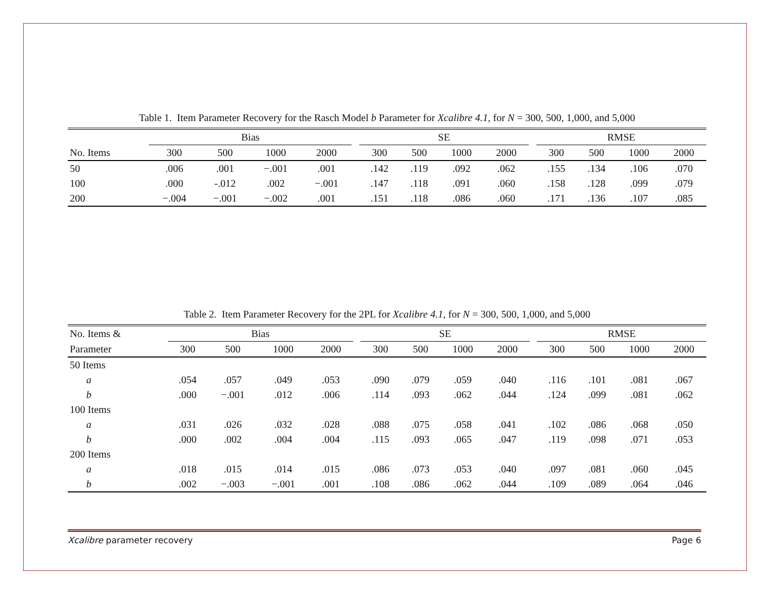Table 1. Item Parameter Recovery for the Rasch Model b Parameter for Xcalibre 4.1, for N = 300, 500, 1,000, and 5,000
| | Bias | | | | | SE | | | | | RMSE | | | |
| --- | --- | --- | --- | --- | --- | --- | --- | --- | --- | --- | --- | --- | --- | --- |
| No. Items | 300 | 500 | 1000 | 2000 | | 300 | 500 | 1000 | 2000 | | 300 | 500 | 1000 | 2000 |
| 50 | .006 | .001 | −.001 | .001 | | .142 | .119 | .092 | .062 | | .155 | .134 | .106 | .070 |
| 100 | .000 | -.012 | .002 | −.001 | | .147 | .118 | .091 | .060 | | .158 | .128 | .099 | .079 |
| 200 | −.004 | −.001 | −.002 | .001 | | .151 | .118 | .086 | .060 | | .171 | .136 | .107 | .085 |
Table 2. Item Parameter Recovery for the 2PL for Xcalibre 4.1, for N = 300, 500, 1,000, and 5,000
| No. Items & | Bias | | | | | SE | | | | | RMSE | | | |
| --- | --- | --- | --- | --- | --- | --- | --- | --- | --- | --- | --- | --- | --- | --- |
| Parameter | 300 | 500 | 1000 | 2000 | | 300 | 500 | 1000 | 2000 | | 300 | 500 | 1000 | 2000 |
| 50 Items | | | | | | | | | | | | | | |
| a | .054 | .057 | .049 | .053 | | .090 | .079 | .059 | .040 | | .116 | .101 | .081 | .067 |
| b | .000 | −.001 | .012 | .006 | | .114 | .093 | .062 | .044 | | .124 | .099 | .081 | .062 |
| 100 Items | | | | | | | | | | | | | | |
| a | .031 | .026 | .032 | .028 | | .088 | .075 | .058 | .041 | | .102 | .086 | .068 | .050 |
| b | .000 | .002 | .004 | .004 | | .115 | .093 | .065 | .047 | | .119 | .098 | .071 | .053 |
| 200 Items | | | | | | | | | | | | | | |
| a | .018 | .015 | .014 | .015 | | .086 | .073 | .053 | .040 | | .097 | .081 | .060 | .045 |
| b | .002 | −.003 | −.001 | .001 | | .108 | .086 | .062 | .044 | | .109 | .089 | .064 | .046 |
Xcalibre parameter recovery Page 6